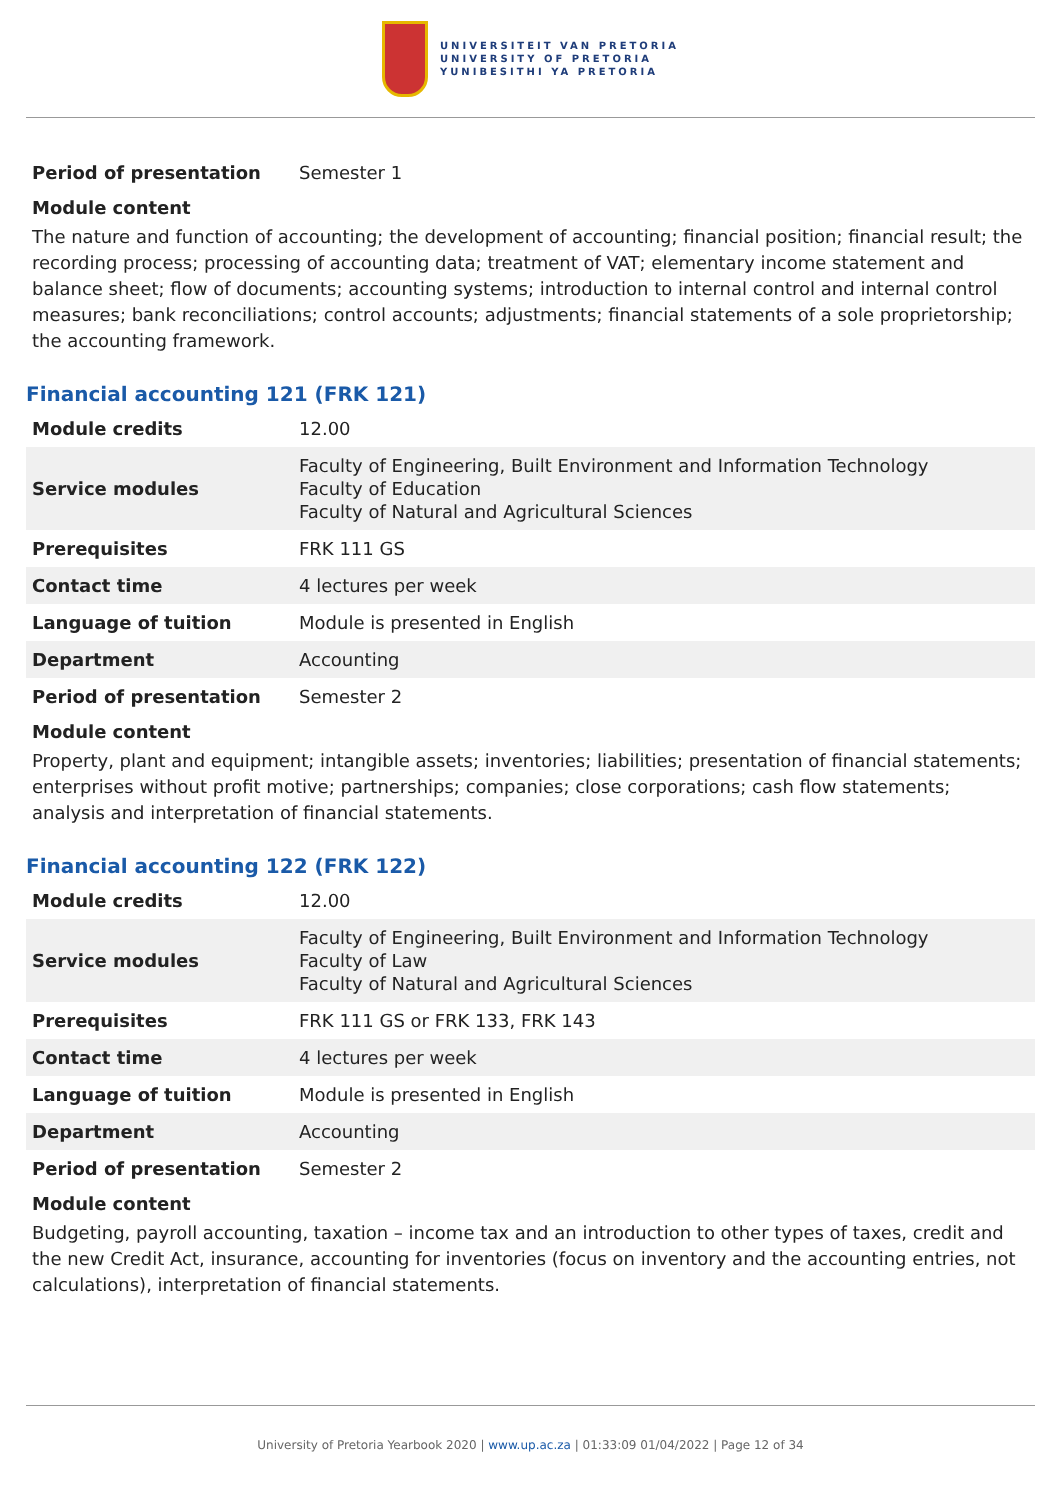UNIVERSITEIT VAN PRETORIA
UNIVERSITY OF PRETORIA
YUNIBESITHI YA PRETORIA
| Period of presentation | Semester 1 |
Module content
The nature and function of accounting; the development of accounting; financial position; financial result; the recording process; processing of accounting data; treatment of VAT; elementary income statement and balance sheet; flow of documents; accounting systems; introduction to internal control and internal control measures; bank reconciliations; control accounts; adjustments; financial statements of a sole proprietorship; the accounting framework.
Financial accounting 121 (FRK 121)
| Module credits | 12.00 |
| Service modules | Faculty of Engineering, Built Environment and Information Technology Faculty of Education Faculty of Natural and Agricultural Sciences |
| Prerequisites | FRK 111 GS |
| Contact time | 4 lectures per week |
| Language of tuition | Module is presented in English |
| Department | Accounting |
| Period of presentation | Semester 2 |
Module content
Property, plant and equipment; intangible assets; inventories; liabilities; presentation of financial statements; enterprises without profit motive; partnerships; companies; close corporations; cash flow statements; analysis and interpretation of financial statements.
Financial accounting 122 (FRK 122)
| Module credits | 12.00 |
| Service modules | Faculty of Engineering, Built Environment and Information Technology Faculty of Law Faculty of Natural and Agricultural Sciences |
| Prerequisites | FRK 111 GS or FRK 133, FRK 143 |
| Contact time | 4 lectures per week |
| Language of tuition | Module is presented in English |
| Department | Accounting |
| Period of presentation | Semester 2 |
Module content
Budgeting, payroll accounting, taxation – income tax and an introduction to other types of taxes, credit and the new Credit Act, insurance, accounting for inventories (focus on inventory and the accounting entries, not calculations), interpretation of financial statements.
University of Pretoria Yearbook 2020 | www.up.ac.za | 01:33:09 01/04/2022 | Page 12 of 34